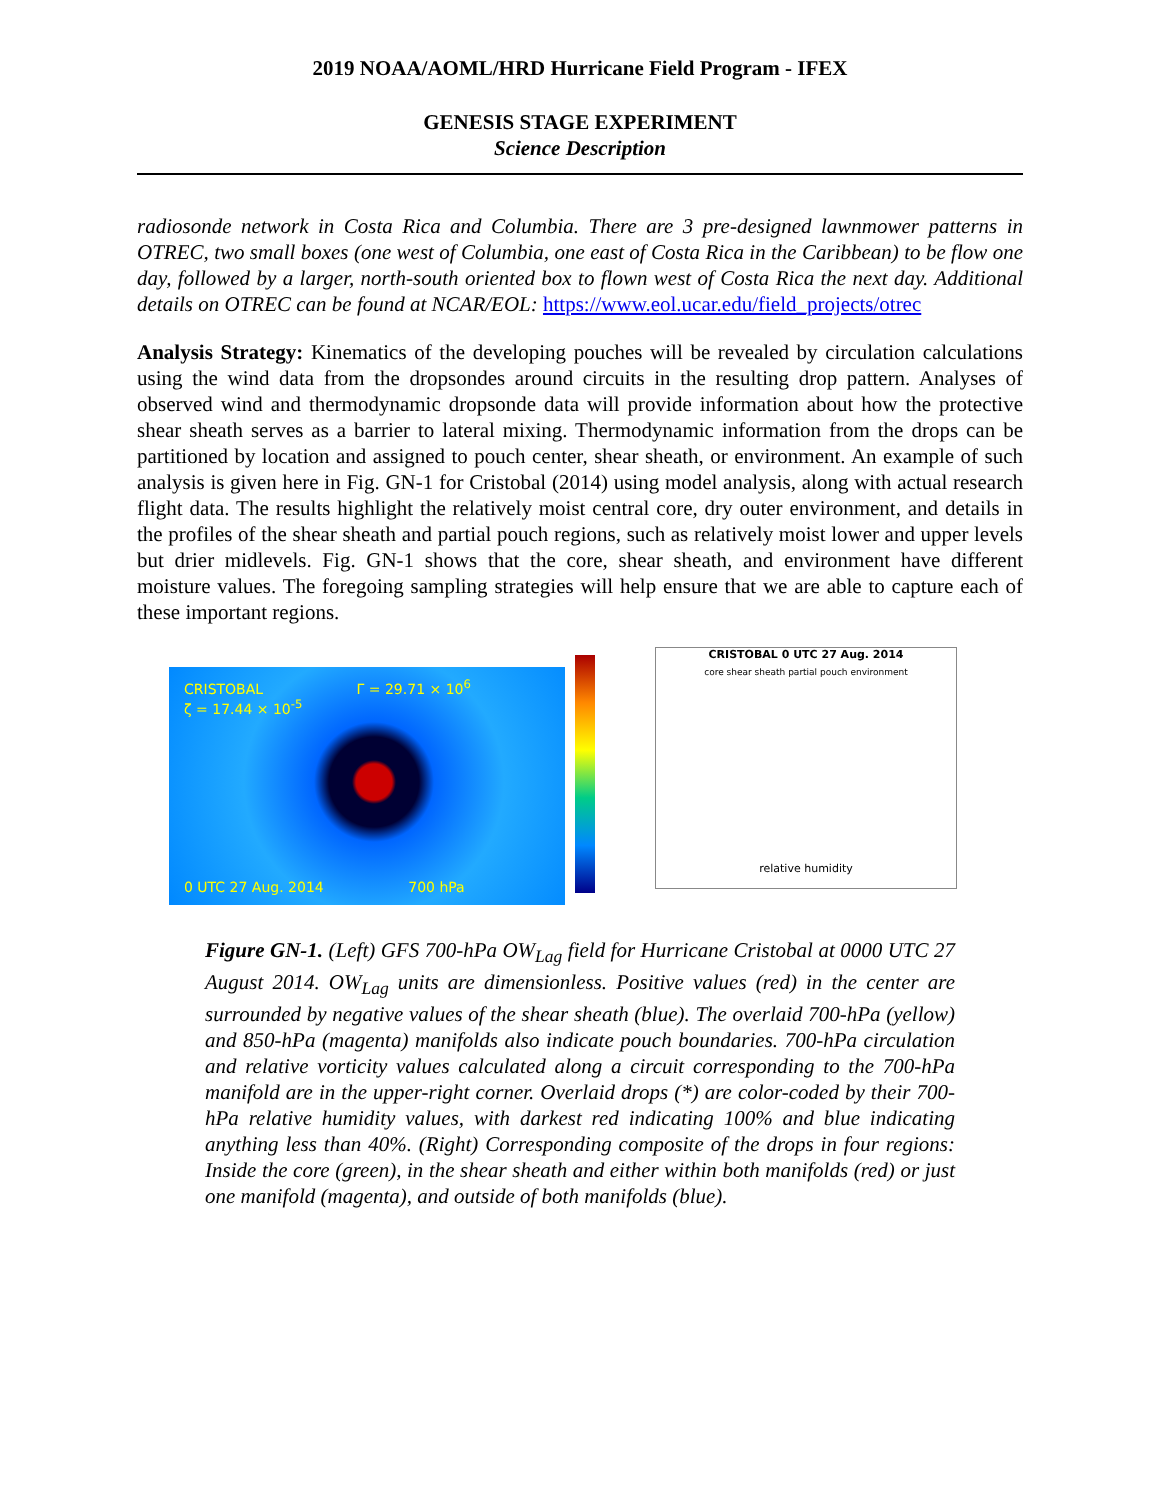2019 NOAA/AOML/HRD Hurricane Field Program - IFEX
GENESIS STAGE EXPERIMENT
Science Description
radiosonde network in Costa Rica and Columbia. There are 3 pre-designed lawnmower patterns in OTREC, two small boxes (one west of Columbia, one east of Costa Rica in the Caribbean) to be flow one day, followed by a larger, north-south oriented box to flown west of Costa Rica the next day. Additional details on OTREC can be found at NCAR/EOL: https://www.eol.ucar.edu/field_projects/otrec
Analysis Strategy: Kinematics of the developing pouches will be revealed by circulation calculations using the wind data from the dropsondes around circuits in the resulting drop pattern. Analyses of observed wind and thermodynamic dropsonde data will provide information about how the protective shear sheath serves as a barrier to lateral mixing. Thermodynamic information from the drops can be partitioned by location and assigned to pouch center, shear sheath, or environment. An example of such analysis is given here in Fig. GN-1 for Cristobal (2014) using model analysis, along with actual research flight data. The results highlight the relatively moist central core, dry outer environment, and details in the profiles of the shear sheath and partial pouch regions, such as relatively moist lower and upper levels but drier midlevels. Fig. GN-1 shows that the core, shear sheath, and environment have different moisture values. The foregoing sampling strategies will help ensure that we are able to capture each of these important regions.
CRISTOBAL Γ = 29.71 × 10<sup>6</sup>
ζ = 17.44 × 10<sup>-5</sup>
0 UTC 27 Aug. 2014 700 hPa
CRISTOBAL 0 UTC 27 Aug. 2014
core shear sheath partial pouch environment
relative humidity
Figure GN-1. (Left) GFS 700-hPa OW<sub>Lag</sub> field for Hurricane Cristobal at 0000 UTC 27 August 2014. OW<sub>Lag</sub> units are dimensionless. Positive values (red) in the center are surrounded by negative values of the shear sheath (blue). The overlaid 700-hPa (yellow) and 850-hPa (magenta) manifolds also indicate pouch boundaries. 700-hPa circulation and relative vorticity values calculated along a circuit corresponding to the 700-hPa manifold are in the upper-right corner. Overlaid drops (*) are color-coded by their 700-hPa relative humidity values, with darkest red indicating 100% and blue indicating anything less than 40%. (Right) Corresponding composite of the drops in four regions: Inside the core (green), in the shear sheath and either within both manifolds (red) or just one manifold (magenta), and outside of both manifolds (blue).